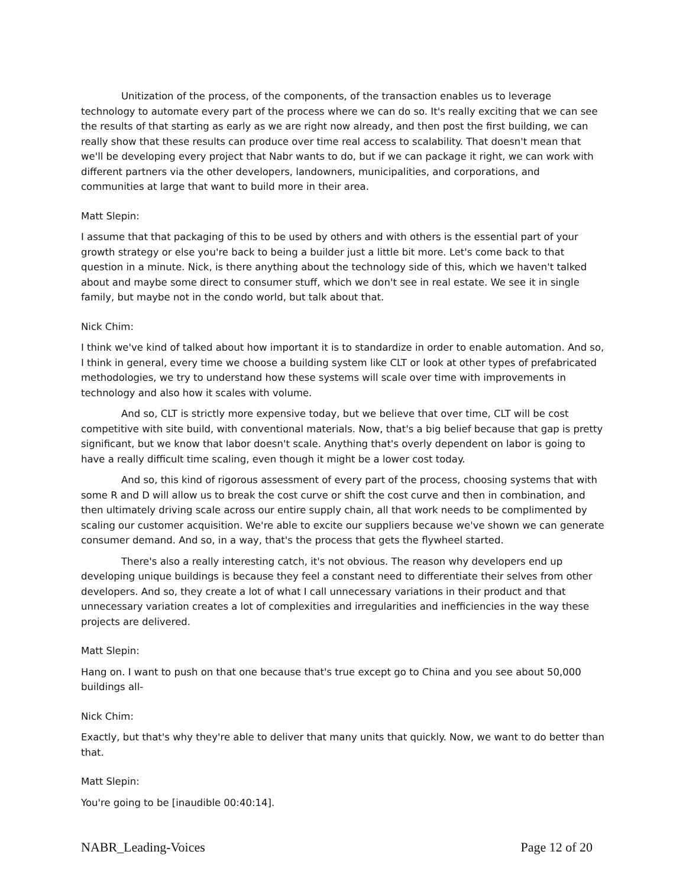Unitization of the process, of the components, of the transaction enables us to leverage technology to automate every part of the process where we can do so. It's really exciting that we can see the results of that starting as early as we are right now already, and then post the first building, we can really show that these results can produce over time real access to scalability. That doesn't mean that we'll be developing every project that Nabr wants to do, but if we can package it right, we can work with different partners via the other developers, landowners, municipalities, and corporations, and communities at large that want to build more in their area.
Matt Slepin:
I assume that that packaging of this to be used by others and with others is the essential part of your growth strategy or else you're back to being a builder just a little bit more. Let's come back to that question in a minute. Nick, is there anything about the technology side of this, which we haven't talked about and maybe some direct to consumer stuff, which we don't see in real estate. We see it in single family, but maybe not in the condo world, but talk about that.
Nick Chim:
I think we've kind of talked about how important it is to standardize in order to enable automation. And so, I think in general, every time we choose a building system like CLT or look at other types of prefabricated methodologies, we try to understand how these systems will scale over time with improvements in technology and also how it scales with volume.
And so, CLT is strictly more expensive today, but we believe that over time, CLT will be cost competitive with site build, with conventional materials. Now, that's a big belief because that gap is pretty significant, but we know that labor doesn't scale. Anything that's overly dependent on labor is going to have a really difficult time scaling, even though it might be a lower cost today.
And so, this kind of rigorous assessment of every part of the process, choosing systems that with some R and D will allow us to break the cost curve or shift the cost curve and then in combination, and then ultimately driving scale across our entire supply chain, all that work needs to be complimented by scaling our customer acquisition. We're able to excite our suppliers because we've shown we can generate consumer demand. And so, in a way, that's the process that gets the flywheel started.
There's also a really interesting catch, it's not obvious. The reason why developers end up developing unique buildings is because they feel a constant need to differentiate their selves from other developers. And so, they create a lot of what I call unnecessary variations in their product and that unnecessary variation creates a lot of complexities and irregularities and inefficiencies in the way these projects are delivered.
Matt Slepin:
Hang on. I want to push on that one because that's true except go to China and you see about 50,000 buildings all-
Nick Chim:
Exactly, but that's why they're able to deliver that many units that quickly. Now, we want to do better than that.
Matt Slepin:
You're going to be [inaudible 00:40:14].
NABR_Leading-Voices Page 12 of 20